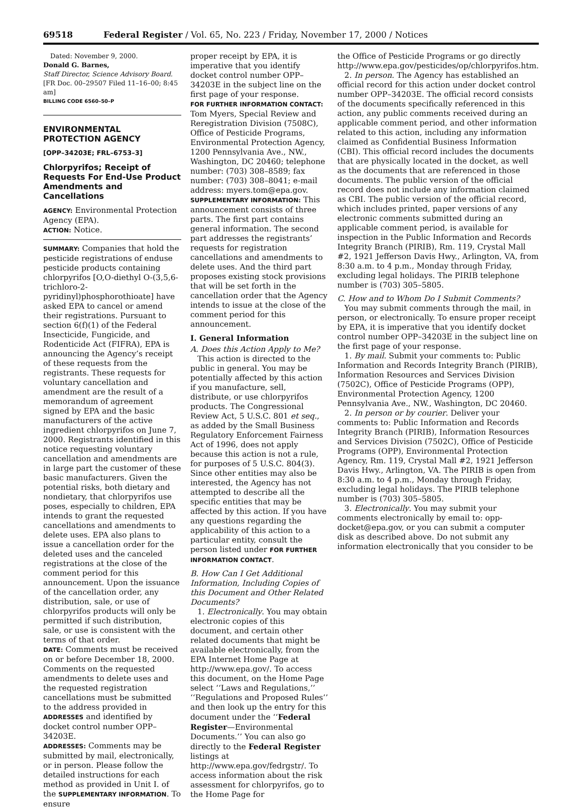69518 Federal Register / Vol. 65, No. 223 / Friday, November 17, 2000 / Notices
Dated: November 9, 2000.
Donald G. Barnes,
Staff Director, Science Advisory Board.
[FR Doc. 00–29507 Filed 11–16–00; 8:45 am]
BILLING CODE 6560–50–P
ENVIRONMENTAL PROTECTION AGENCY
[OPP–34203E; FRL–6753–3]
Chlorpyrifos; Receipt of Requests For End-Use Product Amendments and Cancellations
AGENCY: Environmental Protection Agency (EPA).
ACTION: Notice.
SUMMARY: Companies that hold the pesticide registrations of enduse pesticide products containing chlorpyrifos [O,O-diethyl O-(3,5,6-trichloro-2-pyridinyl)phosphorothioate] have asked EPA to cancel or amend their registrations. Pursuant to section 6(f)(1) of the Federal Insecticide, Fungicide, and Rodenticide Act (FIFRA), EPA is announcing the Agency’s receipt of these requests from the registrants. These requests for voluntary cancellation and amendment are the result of a memorandum of agreement signed by EPA and the basic manufacturers of the active ingredient chlorpyrifos on June 7, 2000. Registrants identified in this notice requesting voluntary cancellation and amendments are in large part the customer of these basic manufacturers. Given the potential risks, both dietary and nondietary, that chlorpyrifos use poses, especially to children, EPA intends to grant the requested cancellations and amendments to delete uses. EPA also plans to issue a cancellation order for the deleted uses and the canceled registrations at the close of the comment period for this announcement. Upon the issuance of the cancellation order, any distribution, sale, or use of chlorpyrifos products will only be permitted if such distribution, sale, or use is consistent with the terms of that order.
DATE: Comments must be received on or before December 18, 2000. Comments on the requested amendments to delete uses and the requested registration cancellations must be submitted to the address provided in ADDRESSES and identified by docket control number OPP–34203E.
ADDRESSES: Comments may be submitted by mail, electronically, or in person. Please follow the detailed instructions for each method as provided in Unit I. of the SUPPLEMENTARY INFORMATION. To ensure
proper receipt by EPA, it is imperative that you identify docket control number OPP–34203E in the subject line on the first page of your response.
FOR FURTHER INFORMATION CONTACT: Tom Myers, Special Review and Reregistration Division (7508C), Office of Pesticide Programs, Environmental Protection Agency, 1200 Pennsylvania Ave., NW., Washington, DC 20460; telephone number: (703) 308–8589; fax number: (703) 308–8041; e-mail address: myers.tom@epa.gov.
SUPPLEMENTARY INFORMATION: This announcement consists of three parts. The first part contains general information. The second part addresses the registrants’ requests for registration cancellations and amendments to delete uses. And the third part proposes existing stock provisions that will be set forth in the cancellation order that the Agency intends to issue at the close of the comment period for this announcement.
I. General Information
A. Does this Action Apply to Me?
This action is directed to the public in general. You may be potentially affected by this action if you manufacture, sell, distribute, or use chlorpyrifos products. The Congressional Review Act, 5 U.S.C. 801 et seq., as added by the Small Business Regulatory Enforcement Fairness Act of 1996, does not apply because this action is not a rule, for purposes of 5 U.S.C. 804(3). Since other entities may also be interested, the Agency has not attempted to describe all the specific entities that may be affected by this action. If you have any questions regarding the applicability of this action to a particular entity, consult the person listed under FOR FURTHER INFORMATION CONTACT.
B. How Can I Get Additional Information, Including Copies of this Document and Other Related Documents?
1. Electronically. You may obtain electronic copies of this document, and certain other related documents that might be available electronically, from the EPA Internet Home Page at http://www.epa.gov/. To access this document, on the Home Page select ‘‘Laws and Regulations,’’ ‘‘Regulations and Proposed Rules’’ and then look up the entry for this document under the ‘‘Federal Register—Environmental Documents.’’ You can also go directly to the Federal Register listings at http://www.epa.gov/fedrgstr/. To access information about the risk assessment for chlorpyrifos, go to the Home Page for
the Office of Pesticide Programs or go directly http://www.epa.gov/pesticides/op/chlorpyrifos.htm.
2. In person. The Agency has established an official record for this action under docket control number OPP–34203E. The official record consists of the documents specifically referenced in this action, any public comments received during an applicable comment period, and other information related to this action, including any information claimed as Confidential Business Information (CBI). This official record includes the documents that are physically located in the docket, as well as the documents that are referenced in those documents. The public version of the official record does not include any information claimed as CBI. The public version of the official record, which includes printed, paper versions of any electronic comments submitted during an applicable comment period, is available for inspection in the Public Information and Records Integrity Branch (PIRIB), Rm. 119, Crystal Mall #2, 1921 Jefferson Davis Hwy., Arlington, VA, from 8:30 a.m. to 4 p.m., Monday through Friday, excluding legal holidays. The PIRIB telephone number is (703) 305–5805.
C. How and to Whom Do I Submit Comments?
You may submit comments through the mail, in person, or electronically. To ensure proper receipt by EPA, it is imperative that you identify docket control number OPP–34203E in the subject line on the first page of your response.
1. By mail. Submit your comments to: Public Information and Records Integrity Branch (PIRIB), Information Resources and Services Division (7502C), Office of Pesticide Programs (OPP), Environmental Protection Agency, 1200 Pennsylvania Ave., NW., Washington, DC 20460.
2. In person or by courier. Deliver your comments to: Public Information and Records Integrity Branch (PIRIB), Information Resources and Services Division (7502C), Office of Pesticide Programs (OPP), Environmental Protection Agency, Rm. 119, Crystal Mall #2, 1921 Jefferson Davis Hwy., Arlington, VA. The PIRIB is open from 8:30 a.m. to 4 p.m., Monday through Friday, excluding legal holidays. The PIRIB telephone number is (703) 305–5805.
3. Electronically. You may submit your comments electronically by email to: opp-docket@epa.gov, or you can submit a computer disk as described above. Do not submit any information electronically that you consider to be